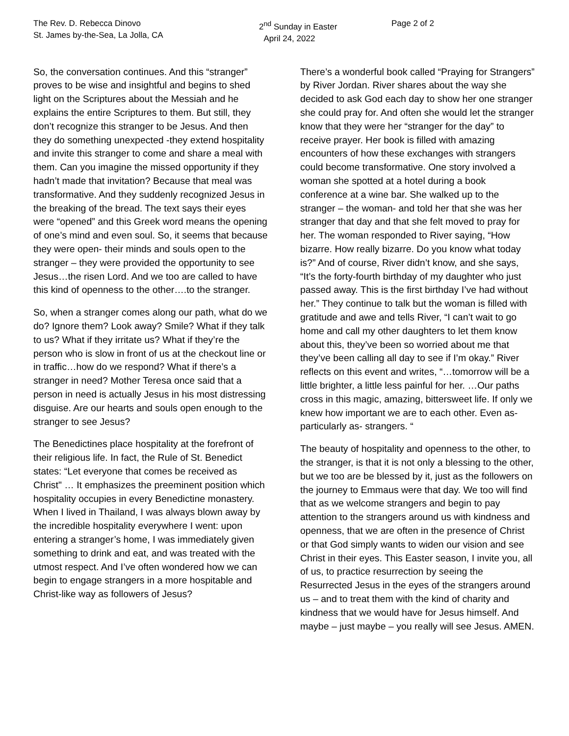The Rev. D. Rebecca Dinovo
St. James by-the-Sea, La Jolla, CA
2<sup>nd</sup> Sunday in Easter
April 24, 2022
Page 2 of 2
So, the conversation continues. And this “stranger” proves to be wise and insightful and begins to shed light on the Scriptures about the Messiah and he explains the entire Scriptures to them. But still, they don’t recognize this stranger to be Jesus. And then they do something unexpected -they extend hospitality and invite this stranger to come and share a meal with them. Can you imagine the missed opportunity if they hadn’t made that invitation? Because that meal was transformative. And they suddenly recognized Jesus in the breaking of the bread. The text says their eyes were “opened” and this Greek word means the opening of one’s mind and even soul. So, it seems that because they were open- their minds and souls open to the stranger – they were provided the opportunity to see Jesus…the risen Lord. And we too are called to have this kind of openness to the other….to the stranger.
So, when a stranger comes along our path, what do we do? Ignore them? Look away? Smile? What if they talk to us? What if they irritate us? What if they’re the person who is slow in front of us at the checkout line or in traffic…how do we respond? What if there’s a stranger in need? Mother Teresa once said that a person in need is actually Jesus in his most distressing disguise. Are our hearts and souls open enough to the stranger to see Jesus?
The Benedictines place hospitality at the forefront of their religious life. In fact, the Rule of St. Benedict states: “Let everyone that comes be received as Christ" … It emphasizes the preeminent position which hospitality occupies in every Benedictine monastery. When I lived in Thailand, I was always blown away by the incredible hospitality everywhere I went: upon entering a stranger’s home, I was immediately given something to drink and eat, and was treated with the utmost respect. And I’ve often wondered how we can begin to engage strangers in a more hospitable and Christ-like way as followers of Jesus?
There’s a wonderful book called “Praying for Strangers” by River Jordan. River shares about the way she decided to ask God each day to show her one stranger she could pray for. And often she would let the stranger know that they were her “stranger for the day” to receive prayer. Her book is filled with amazing encounters of how these exchanges with strangers could become transformative. One story involved a woman she spotted at a hotel during a book conference at a wine bar. She walked up to the stranger – the woman- and told her that she was her stranger that day and that she felt moved to pray for her. The woman responded to River saying, “How bizarre. How really bizarre. Do you know what today is?” And of course, River didn’t know, and she says, “It’s the forty-fourth birthday of my daughter who just passed away. This is the first birthday I’ve had without her.” They continue to talk but the woman is filled with gratitude and awe and tells River, “I can’t wait to go home and call my other daughters to let them know about this, they’ve been so worried about me that they’ve been calling all day to see if I’m okay.” River reflects on this event and writes, “…tomorrow will be a little brighter, a little less painful for her. …Our paths cross in this magic, amazing, bittersweet life. If only we knew how important we are to each other. Even as- particularly as- strangers. “
The beauty of hospitality and openness to the other, to the stranger, is that it is not only a blessing to the other, but we too are be blessed by it, just as the followers on the journey to Emmaus were that day. We too will find that as we welcome strangers and begin to pay attention to the strangers around us with kindness and openness, that we are often in the presence of Christ or that God simply wants to widen our vision and see Christ in their eyes. This Easter season, I invite you, all of us, to practice resurrection by seeing the Resurrected Jesus in the eyes of the strangers around us – and to treat them with the kind of charity and kindness that we would have for Jesus himself. And maybe – just maybe – you really will see Jesus. AMEN.